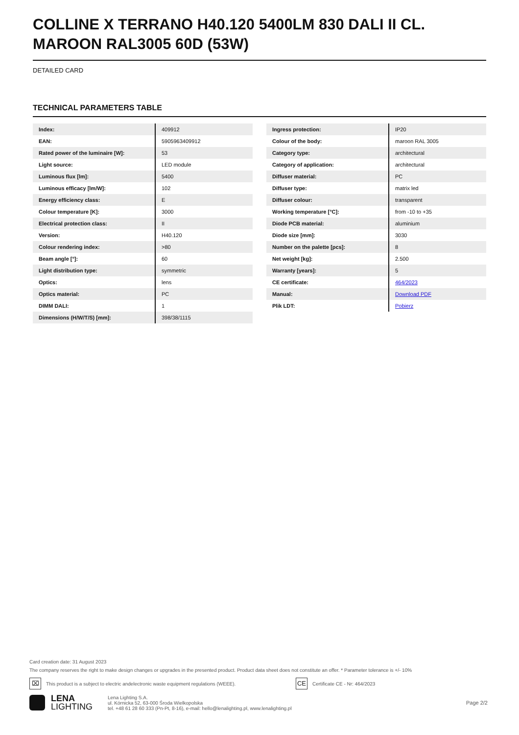COLLINE X TERRANO H40.120 5400LM 830 DALI II CL. MAROON RAL3005 60D (53W)
DETAILED CARD
TECHNICAL PARAMETERS TABLE
| Index: | 409912 |
| EAN: | 5905963409912 |
| Rated power of the luminaire [W]: | 53 |
| Light source: | LED module |
| Luminous flux [lm]: | 5400 |
| Luminous efficacy [lm/W]: | 102 |
| Energy efficiency class: | E |
| Colour temperature [K]: | 3000 |
| Electrical protection class: | II |
| Version: | H40.120 |
| Colour rendering index: | >80 |
| Beam angle [°]: | 60 |
| Light distribution type: | symmetric |
| Optics: | lens |
| Optics material: | PC |
| DIMM DALI: | 1 |
| Dimensions (H/W/T/S) [mm]: | 398/38/1115 |
| Ingress protection: | IP20 |
| Colour of the body: | maroon RAL 3005 |
| Category type: | architectural |
| Category of application: | architectural |
| Diffuser material: | PC |
| Diffuser type: | matrix led |
| Diffuser colour: | transparent |
| Working temperature [°C]: | from -10 to +35 |
| Diode PCB material: | aluminium |
| Diode size [mm]: | 3030 |
| Number on the palette [pcs]: | 8 |
| Net weight [kg]: | 2.500 |
| Warranty [years]: | 5 |
| CE certificate: | 464/2023 |
| Manual: | Download PDF |
| Plik LDT: | Pobierz |
Card creation date: 31 August 2023
The company reserves the right to make design changes or upgrades in the presented product. Product data sheet does not constitute an offer. * Parameter tolerance is +/- 10%
⌧ This product is a subject to electric andelectronic waste equipment regulations (WEEE). CE Certificate CE - Nr: 464/2023
LENA
LIGHTING
Lena Lighting S.A.
ul. Kórnicka 52, 63-000 Środa Wielkopolska
tel. +48 61 28 60 333 (Pn-Pt, 8-16), e-mail: hello@lenalighting.pl, www.lenalighting.pl
Page 2/2